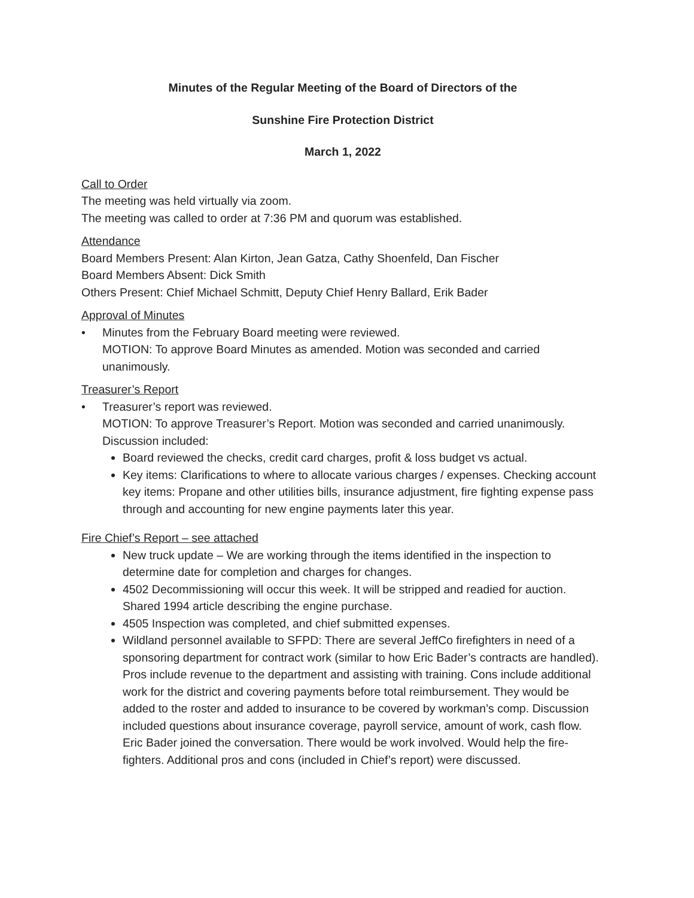Minutes of the Regular Meeting of the Board of Directors of the
Sunshine Fire Protection District
March 1, 2022
Call to Order
The meeting was held virtually via zoom.
The meeting was called to order at 7:36 PM and quorum was established.
Attendance
Board Members Present: Alan Kirton, Jean Gatza, Cathy Shoenfeld, Dan Fischer
Board Members Absent: Dick Smith
Others Present: Chief Michael Schmitt, Deputy Chief Henry Ballard, Erik Bader
Approval of Minutes
• Minutes from the February Board meeting were reviewed.
MOTION: To approve Board Minutes as amended. Motion was seconded and carried unanimously.
Treasurer’s Report
• Treasurer’s report was reviewed.
MOTION: To approve Treasurer’s Report. Motion was seconded and carried unanimously. Discussion included:
Board reviewed the checks, credit card charges, profit & loss budget vs actual.
Key items: Clarifications to where to allocate various charges / expenses. Checking account key items: Propane and other utilities bills, insurance adjustment, fire fighting expense pass through and accounting for new engine payments later this year.
Fire Chief’s Report – see attached
New truck update – We are working through the items identified in the inspection to determine date for completion and charges for changes.
4502 Decommissioning will occur this week. It will be stripped and readied for auction. Shared 1994 article describing the engine purchase.
4505 Inspection was completed, and chief submitted expenses.
Wildland personnel available to SFPD: There are several JeffCo firefighters in need of a sponsoring department for contract work (similar to how Eric Bader’s contracts are handled). Pros include revenue to the department and assisting with training. Cons include additional work for the district and covering payments before total reimbursement. They would be added to the roster and added to insurance to be covered by workman’s comp. Discussion included questions about insurance coverage, payroll service, amount of work, cash flow. Eric Bader joined the conversation. There would be work involved. Would help the fire-fighters. Additional pros and cons (included in Chief’s report) were discussed.